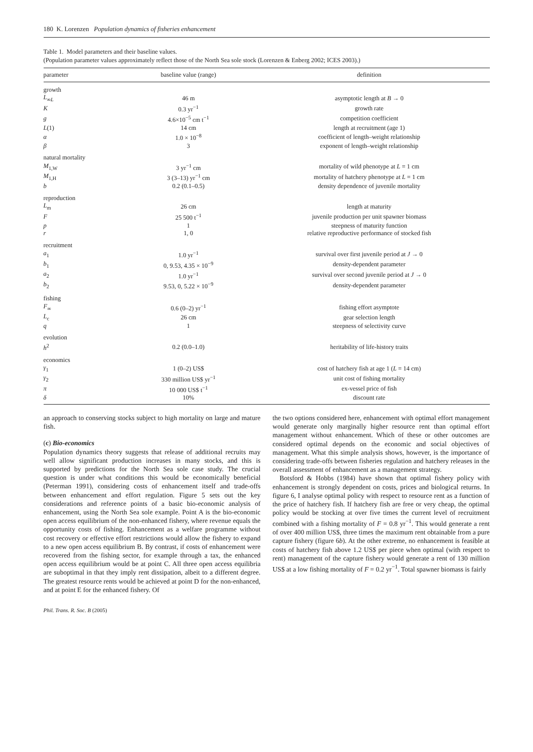180 K. Lorenzen Population dynamics of fisheries enhancement
Table 1. Model parameters and their baseline values.
(Population parameter values approximately reflect those of the North Sea sole stock (Lorenzen & Enberg 2002; ICES 2003).)
| parameter | baseline value (range) | definition |
| --- | --- | --- |
| growth | | |
| L<sub>∞L</sub> | 46 m | asymptotic length at B → 0 |
| K | 0.3 yr<sup>−1</sup> | growth rate |
| g | 4.6×10<sup>−5</sup> cm t<sup>−1</sup> | competition coefficient |
| L (1) | 14 cm | length at recruitment (age 1) |
| α | 1.0 × 10<sup>−8</sup> | coefficient of length–weight relationship |
| β | 3 | exponent of length–weight relationship |
| natural mortality | | |
| M<sub>1,W</sub> | 3 yr<sup>−1</sup> cm | mortality of wild phenotype at L = 1 cm |
| M<sub>1,H</sub> | 3 (3–13) yr<sup>−1</sup> cm | mortality of hatchery phenotype at L = 1 cm |
| b | 0.2 (0.1–0.5) | density dependence of juvenile mortality |
| reproduction | | |
| L<sub>m</sub> | 26 cm | length at maturity |
| F | 25 500 t<sup>−1</sup> | juvenile production per unit spawner biomass |
| p | 1 | steepness of maturity function |
| r | 1, 0 | relative reproductive performance of stocked fish |
| recruitment | | |
| a<sub>1</sub> | 1.0 yr<sup>−1</sup> | survival over first juvenile period at J → 0 |
| b<sub>1</sub> | 0, 9.53, 4.35 × 10<sup>−9</sup> | density-dependent parameter |
| a<sub>2</sub> | 1.0 yr<sup>−1</sup> | survival over second juvenile period at J → 0 |
| b<sub>2</sub> | 9.53, 0, 5.22 × 10<sup>−9</sup> | density-dependent parameter |
| fishing | | |
| F<sub>∞</sub> | 0.6 (0–2) yr<sup>−1</sup> | fishing effort asymptote |
| L<sub>c</sub> | 26 cm | gear selection length |
| q | 1 | steepness of selectivity curve |
| evolution | | |
| h<sup>2</sup> | 0.2 (0.0–1.0) | heritability of life-history traits |
| economics | | |
| γ<sub>1</sub> | 1 (0–2) US$ | cost of hatchery fish at age 1 ( L = 14 cm) |
| γ<sub>2</sub> | 330 million US$ yr<sup>−1</sup> | unit cost of fishing mortality |
| π | 10 000 US$ t<sup>−1</sup> | ex-vessel price of fish |
| δ | 10% | discount rate |
an approach to conserving stocks subject to high mortality on large and mature fish.
(c) Bio-economics
Population dynamics theory suggests that release of additional recruits may well allow significant production increases in many stocks, and this is supported by predictions for the North Sea sole case study. The crucial question is under what conditions this would be economically beneficial (Peterman 1991), considering costs of enhancement itself and trade-offs between enhancement and effort regulation. Figure 5 sets out the key considerations and reference points of a basic bio-economic analysis of enhancement, using the North Sea sole example. Point A is the bio-economic open access equilibrium of the non-enhanced fishery, where revenue equals the opportunity costs of fishing. Enhancement as a welfare programme without cost recovery or effective effort restrictions would allow the fishery to expand to a new open access equilibrium B. By contrast, if costs of enhancement were recovered from the fishing sector, for example through a tax, the enhanced open access equilibrium would be at point C. All three open access equilibria are suboptimal in that they imply rent dissipation, albeit to a different degree. The greatest resource rents would be achieved at point D for the non-enhanced, and at point E for the enhanced fishery. Of
the two options considered here, enhancement with optimal effort management would generate only marginally higher resource rent than optimal effort management without enhancement. Which of these or other outcomes are considered optimal depends on the economic and social objectives of management. What this simple analysis shows, however, is the importance of considering trade-offs between fisheries regulation and hatchery releases in the overall assessment of enhancement as a management strategy.
Botsford & Hobbs (1984) have shown that optimal fishery policy with enhancement is strongly dependent on costs, prices and biological returns. In figure 6, I analyse optimal policy with respect to resource rent as a function of the price of hatchery fish. If hatchery fish are free or very cheap, the optimal policy would be stocking at over five times the current level of recruitment combined with a fishing mortality of F = 0.8 yr<sup>−1</sup>. This would generate a rent of over 400 million US$, three times the maximum rent obtainable from a pure capture fishery (figure 6b). At the other extreme, no enhancement is feasible at costs of hatchery fish above 1.2 US$ per piece when optimal (with respect to rent) management of the capture fishery would generate a rent of 130 million US$ at a low fishing mortality of F = 0.2 yr<sup>−1</sup>. Total spawner biomass is fairly
Phil. Trans. R. Soc. B (2005)